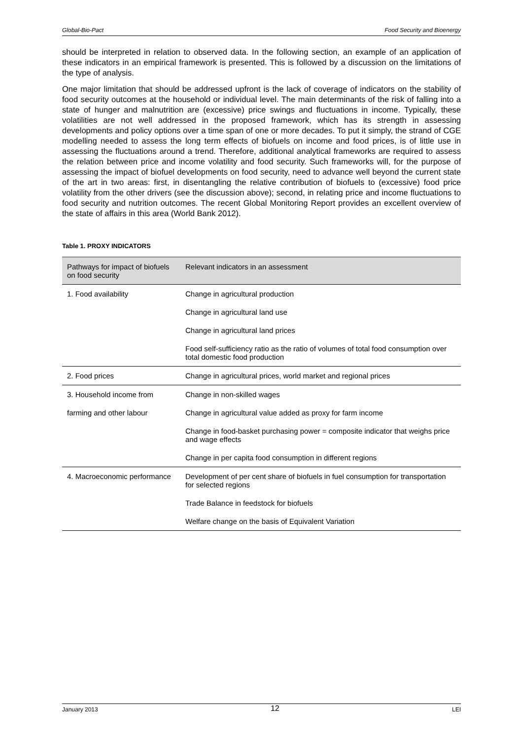Global-Bio-Pact Food Security and Bioenergy
should be interpreted in relation to observed data. In the following section, an example of an application of these indicators in an empirical framework is presented. This is followed by a discussion on the limitations of the type of analysis.
One major limitation that should be addressed upfront is the lack of coverage of indicators on the stability of food security outcomes at the household or individual level. The main determinants of the risk of falling into a state of hunger and malnutrition are (excessive) price swings and fluctuations in income. Typically, these volatilities are not well addressed in the proposed framework, which has its strength in assessing developments and policy options over a time span of one or more decades. To put it simply, the strand of CGE modelling needed to assess the long term effects of biofuels on income and food prices, is of little use in assessing the fluctuations around a trend. Therefore, additional analytical frameworks are required to assess the relation between price and income volatility and food security. Such frameworks will, for the purpose of assessing the impact of biofuel developments on food security, need to advance well beyond the current state of the art in two areas: first, in disentangling the relative contribution of biofuels to (excessive) food price volatility from the other drivers (see the discussion above); second, in relating price and income fluctuations to food security and nutrition outcomes. The recent Global Monitoring Report provides an excellent overview of the state of affairs in this area (World Bank 2012).
Table 1. PROXY INDICATORS
| Pathways for impact of biofuels on food security | Relevant indicators in an assessment |
| --- | --- |
| 1. Food availability | Change in agricultural production |
| | Change in agricultural land use |
| | Change in agricultural land prices |
| | Food self-sufficiency ratio as the ratio of volumes of total food consumption over total domestic food production |
| 2. Food prices | Change in agricultural prices, world market and regional prices |
| 3. Household income from | Change in non-skilled wages |
| farming and other labour | Change in agricultural value added as proxy for farm income |
| | Change in food-basket purchasing power = composite indicator that weighs price and wage effects |
| | Change in per capita food consumption in different regions |
| 4. Macroeconomic performance | Development of per cent share of biofuels in fuel consumption for transportation for selected regions |
| | Trade Balance in feedstock for biofuels |
| | Welfare change on the basis of Equivalent Variation |
January 2013 12 LEI